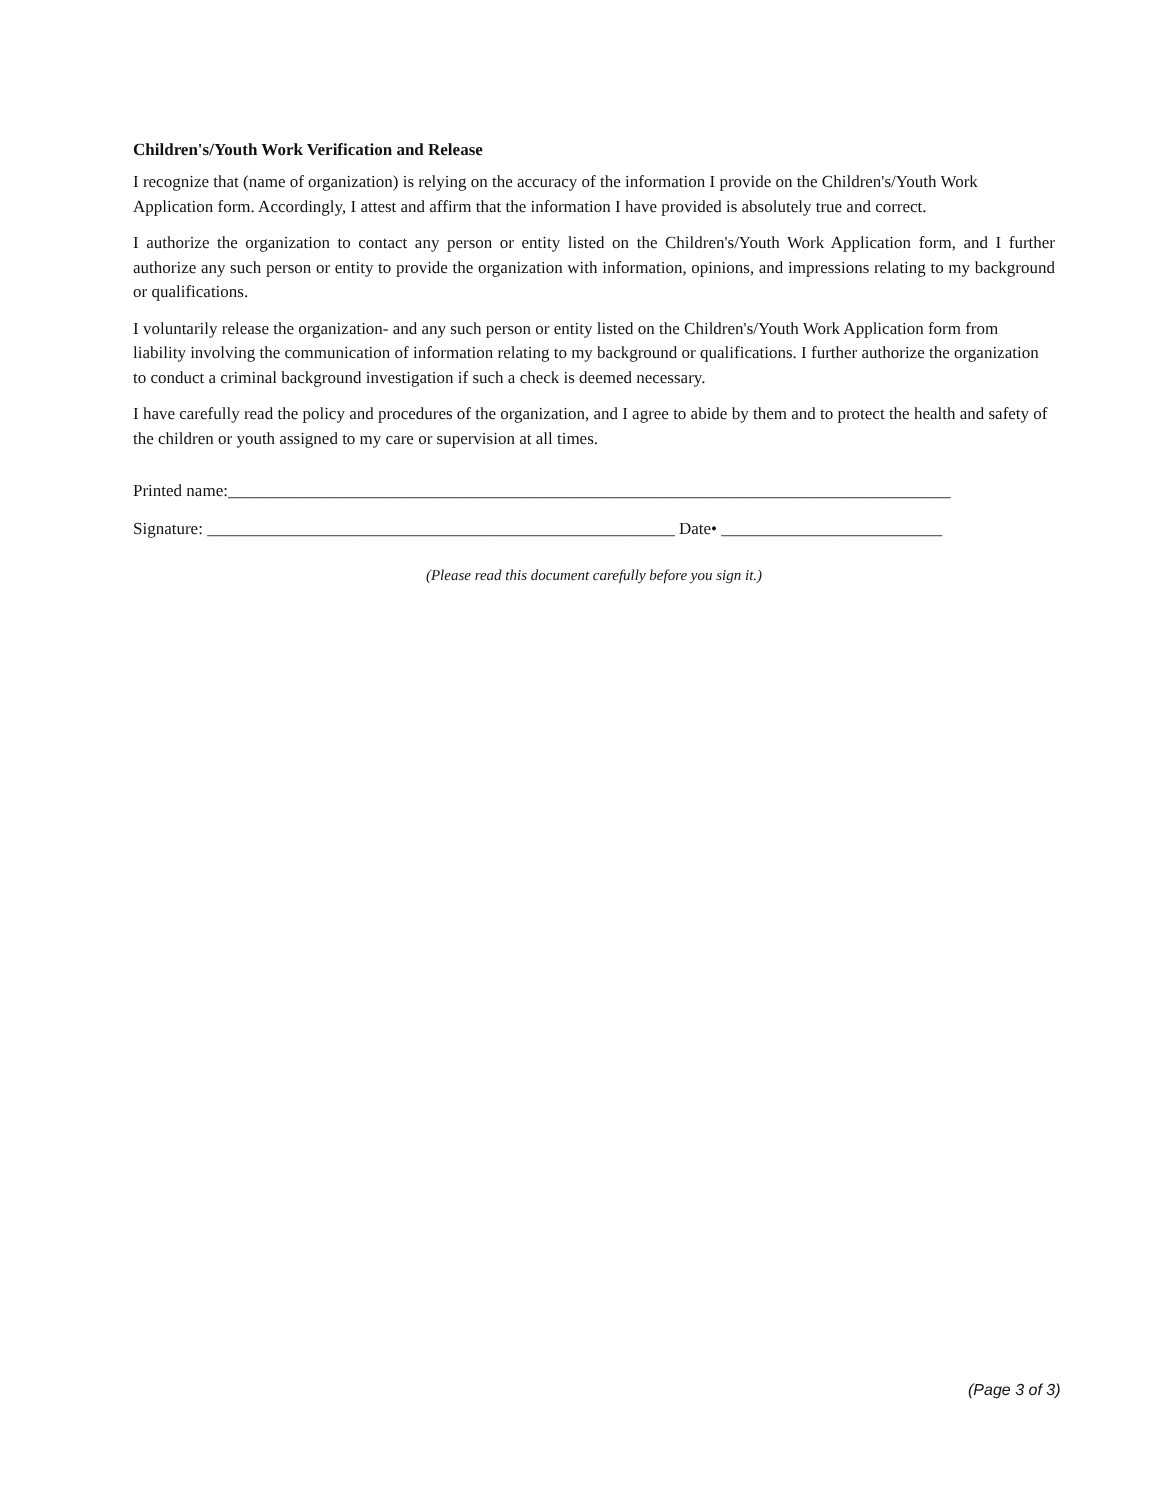Children's/Youth Work Verification and Release
I recognize that (name of organization) is relying on the accuracy of the information I provide on the Children's/Youth Work Application form. Accordingly, I attest and affirm that the information I have provided is absolutely true and correct.
I authorize the organization to contact any person or entity listed on the Children's/Youth Work Application form, and I further authorize any such person or entity to provide the organization with information, opinions, and impressions relating to my background or qualifications.
I voluntarily release the organization- and any such person or entity listed on the Children's/Youth Work Application form from liability involving the communication of information relating to my background or qualifications. I further authorize the organization to conduct a criminal background investigation if such a check is deemed necessary.
I have carefully read the policy and procedures of the organization, and I agree to abide by them and to protect the health and safety of the children or youth assigned to my care or supervision at all times.
Printed name:_____________________________________________________________________________________
Signature: _______________________________________________________ Date• __________________________
(Please read this document carefully before you sign it.)
(Page 3 of 3)